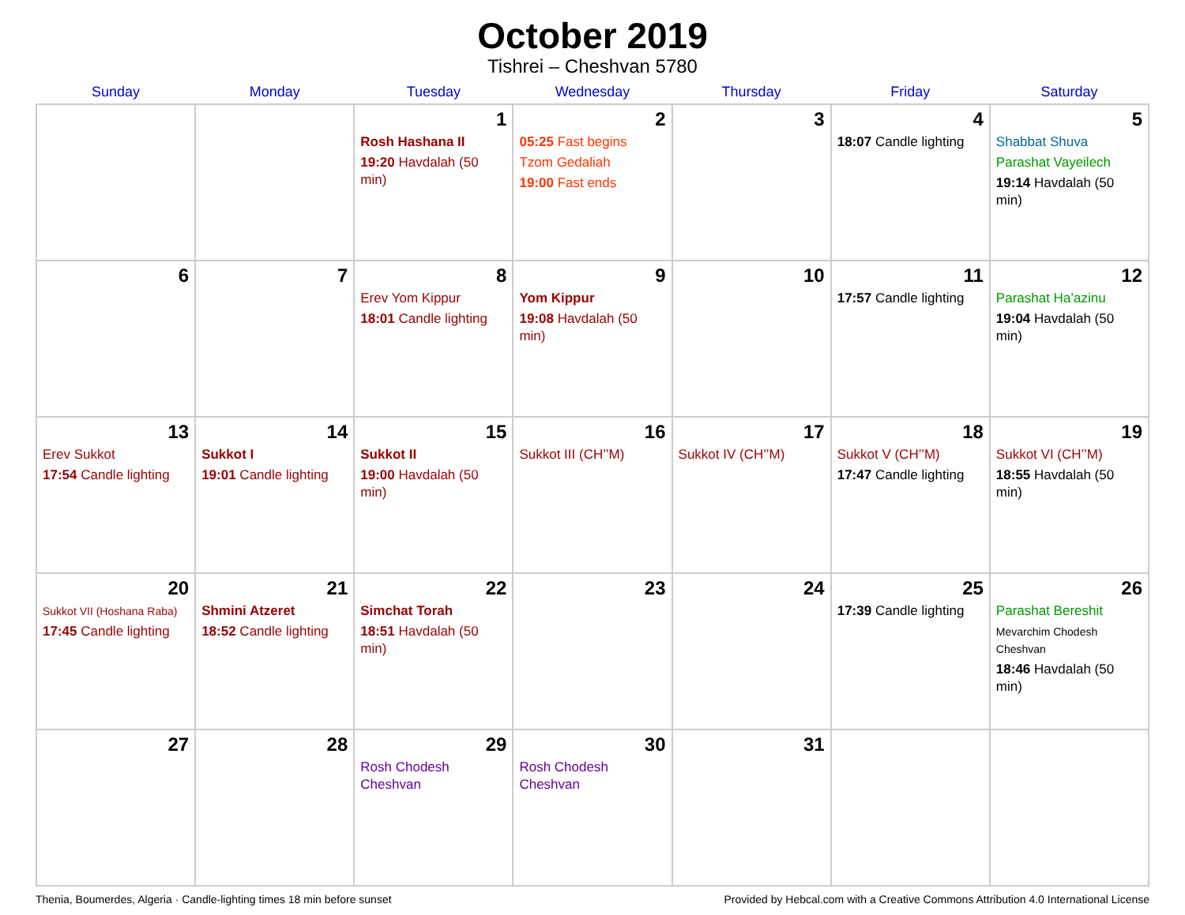October 2019
Tishrei – Cheshvan 5780
| Sunday | Monday | Tuesday | Wednesday | Thursday | Friday | Saturday |
| --- | --- | --- | --- | --- | --- | --- |
| | | 1 Rosh Hashana II 19:20 Havdalah (50 min) | 2 05:25 Fast begins Tzom Gedaliah 19:00 Fast ends | 3 | 4 18:07 Candle lighting | 5 Shabbat Shuva Parashat Vayeilech 19:14 Havdalah (50 min) |
| 6 | 7 | 8 Erev Yom Kippur 18:01 Candle lighting | 9 Yom Kippur 19:08 Havdalah (50 min) | 10 | 11 17:57 Candle lighting | 12 Parashat Ha’azinu 19:04 Havdalah (50 min) |
| 13 Erev Sukkot 17:54 Candle lighting | 14 Sukkot I 19:01 Candle lighting | 15 Sukkot II 19:00 Havdalah (50 min) | 16 Sukkot III (CH’’M) | 17 Sukkot IV (CH’’M) | 18 Sukkot V (CH’’M) 17:47 Candle lighting | 19 Sukkot VI (CH’’M) 18:55 Havdalah (50 min) |
| 20 Sukkot VII (Hoshana Raba) 17:45 Candle lighting | 21 Shmini Atzeret 18:52 Candle lighting | 22 Simchat Torah 18:51 Havdalah (50 min) | 23 | 24 | 25 17:39 Candle lighting | 26 Parashat Bereshit Mevarchim Chodesh Cheshvan 18:46 Havdalah (50 min) |
| 27 | 28 | 29 Rosh Chodesh Cheshvan | 30 Rosh Chodesh Cheshvan | 31 | | |
Thenia, Boumerdes, Algeria · Candle-lighting times 18 min before sunset Provided by Hebcal.com with a Creative Commons Attribution 4.0 International License